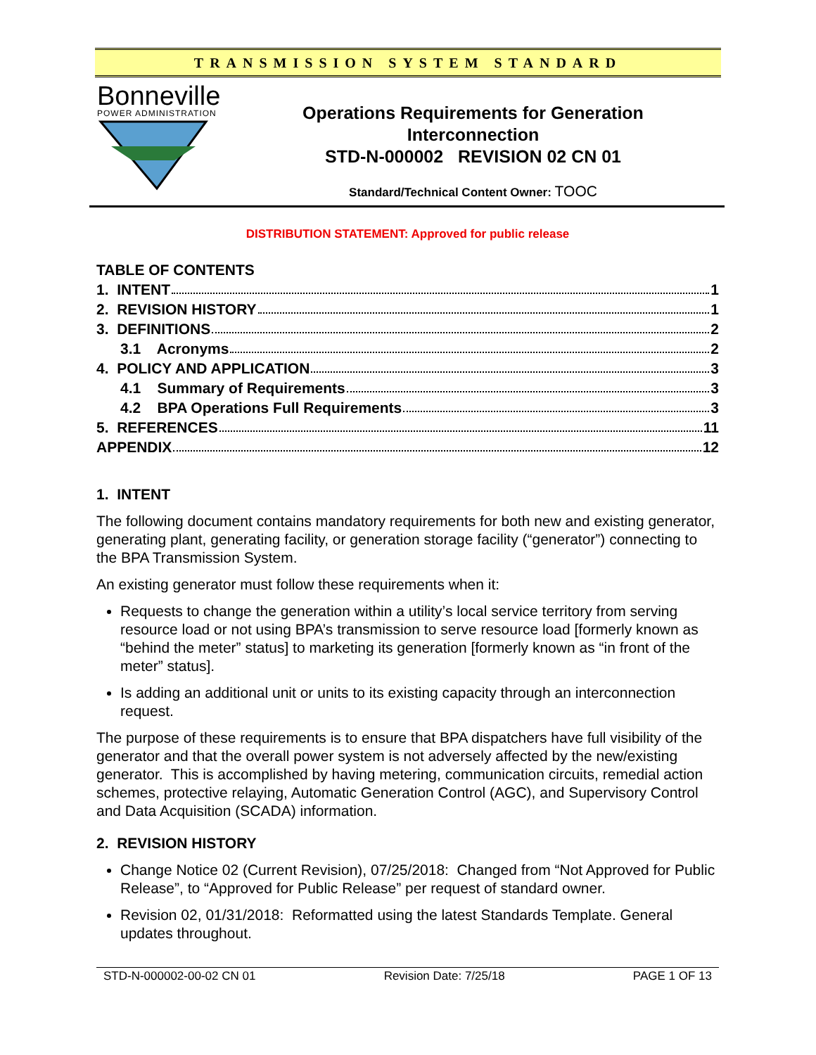TRANSMISSION SYSTEM STANDARD
Bonneville
POWER ADMINISTRATION
Operations Requirements for Generation Interconnection
STD-N-000002 REVISION 02 CN 01
Standard/Technical Content Owner: TOOC
DISTRIBUTION STATEMENT: Approved for public release
TABLE OF CONTENTS
1. INTENT 1
2. REVISION HISTORY 1
3. DEFINITIONS 2
3.1 Acronyms 2
4. POLICY AND APPLICATION 3
4.1 Summary of Requirements 3
4.2 BPA Operations Full Requirements 3
5. REFERENCES 11
APPENDIX 12
1. INTENT
The following document contains mandatory requirements for both new and existing generator, generating plant, generating facility, or generation storage facility (“generator”) connecting to the BPA Transmission System.
An existing generator must follow these requirements when it:
Requests to change the generation within a utility’s local service territory from serving resource load or not using BPA’s transmission to serve resource load [formerly known as “behind the meter” status] to marketing its generation [formerly known as “in front of the meter” status].
Is adding an additional unit or units to its existing capacity through an interconnection request.
The purpose of these requirements is to ensure that BPA dispatchers have full visibility of the generator and that the overall power system is not adversely affected by the new/existing generator. This is accomplished by having metering, communication circuits, remedial action schemes, protective relaying, Automatic Generation Control (AGC), and Supervisory Control and Data Acquisition (SCADA) information.
2. REVISION HISTORY
Change Notice 02 (Current Revision), 07/25/2018: Changed from “Not Approved for Public Release”, to “Approved for Public Release” per request of standard owner.
Revision 02, 01/31/2018: Reformatted using the latest Standards Template. General updates throughout.
STD-N-000002-00-02 CN 01 Revision Date: 7/25/18 PAGE 1 OF 13